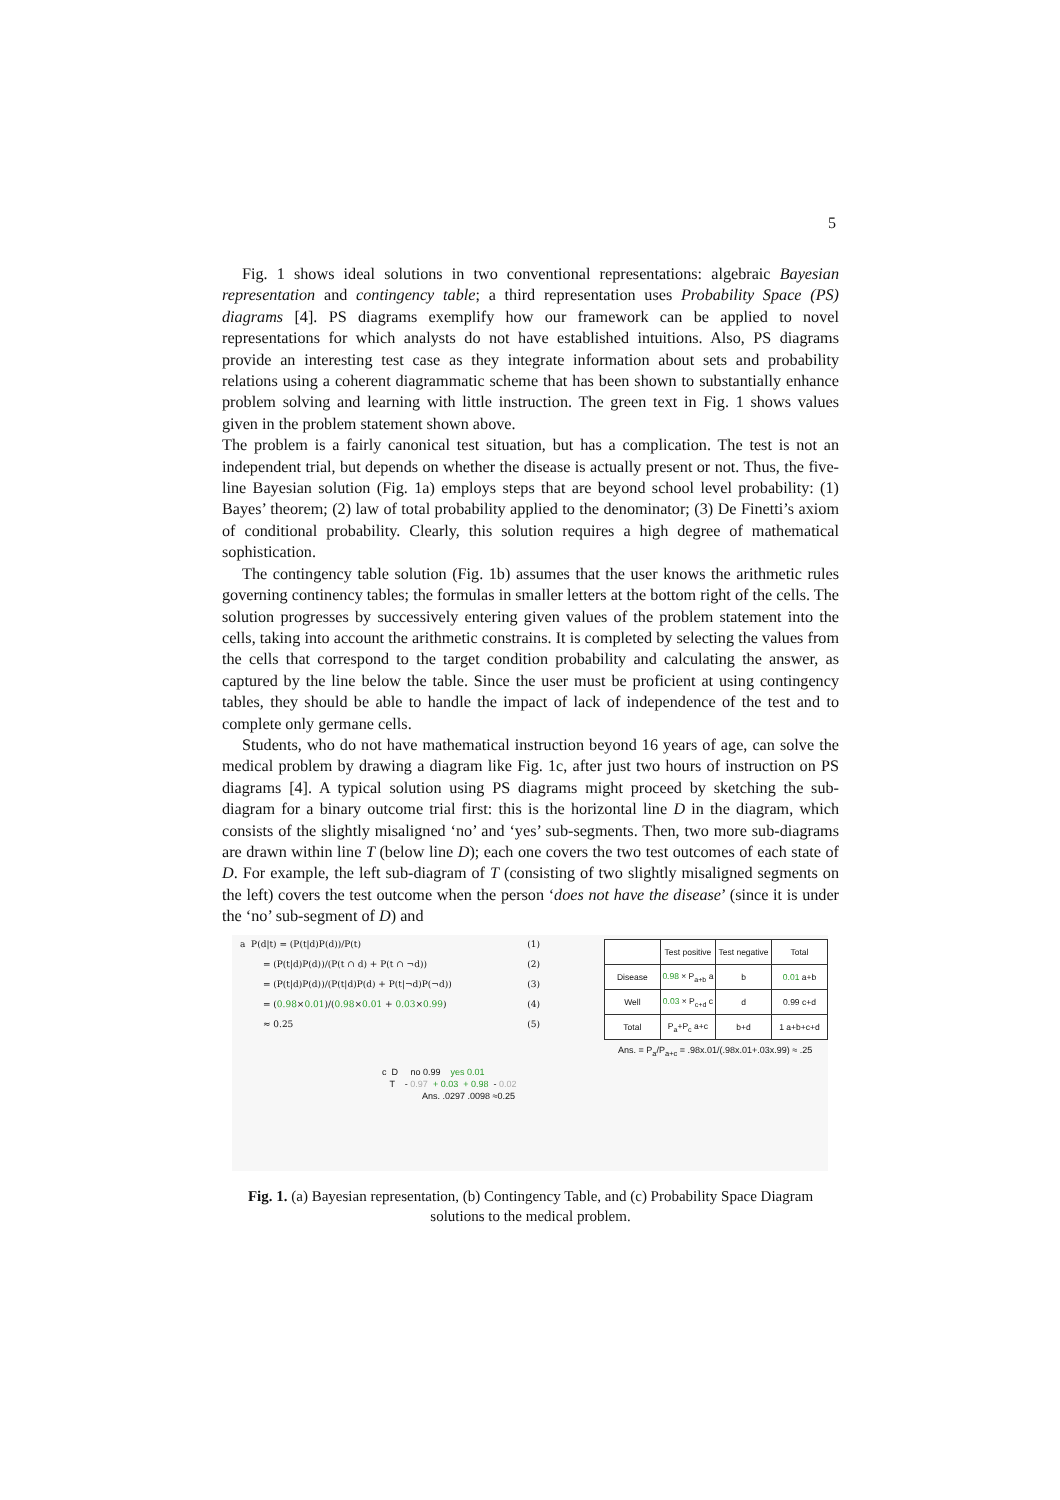5
Fig. 1 shows ideal solutions in two conventional representations: algebraic Bayesian representation and contingency table; a third representation uses Probability Space (PS) diagrams [4]. PS diagrams exemplify how our framework can be applied to novel representations for which analysts do not have established intuitions. Also, PS diagrams provide an interesting test case as they integrate information about sets and probability relations using a coherent diagrammatic scheme that has been shown to substantially enhance problem solving and learning with little instruction. The green text in Fig. 1 shows values given in the problem statement shown above.
The problem is a fairly canonical test situation, but has a complication. The test is not an independent trial, but depends on whether the disease is actually present or not. Thus, the five-line Bayesian solution (Fig. 1a) employs steps that are beyond school level probability: (1) Bayes’ theorem; (2) law of total probability applied to the denominator; (3) De Finetti’s axiom of conditional probability. Clearly, this solution requires a high degree of mathematical sophistication.
The contingency table solution (Fig. 1b) assumes that the user knows the arithmetic rules governing continency tables; the formulas in smaller letters at the bottom right of the cells. The solution progresses by successively entering given values of the problem statement into the cells, taking into account the arithmetic constrains. It is completed by selecting the values from the cells that correspond to the target condition probability and calculating the answer, as captured by the line below the table. Since the user must be proficient at using contingency tables, they should be able to handle the impact of lack of independence of the test and to complete only germane cells.
Students, who do not have mathematical instruction beyond 16 years of age, can solve the medical problem by drawing a diagram like Fig. 1c, after just two hours of instruction on PS diagrams [4]. A typical solution using PS diagrams might proceed by sketching the sub-diagram for a binary outcome trial first: this is the horizontal line D in the diagram, which consists of the slightly misaligned ‘no’ and ‘yes’ sub-segments. Then, two more sub-diagrams are drawn within line T (below line D); each one covers the two test outcomes of each state of D. For example, the left sub-diagram of T (consisting of two slightly misaligned segments on the left) covers the test outcome when the person ‘does not have the disease’ (since it is under the ‘no’ sub-segment of D) and
a P(d|t) = (P(t|d)P(d))/P(t) (1)
= (P(t|d)P(d))/(P(t ∩ d) + P(t ∩ ¬d)) (2)
= (P(t|d)P(d))/(P(t|d)P(d) + P(t|¬d)P(¬d)) (3)
= (0.98×0.01)/(0.98×0.01 + 0.03×0.99) (4)
≈ 0.25 (5)
| | Test positive | Test negative | Total |
| --- | --- | --- | --- |
| Disease | 0.98 × P<sub>a+b</sub> a | b | 0.01 a+b |
| Well | 0.03 × P<sub>c+d</sub> c | d | 0.99 c+d |
| Total | P<sub>a</sub>+P<sub>c</sub> a+c | b+d | 1 a+b+c+d |
Ans. = P<sub>a</sub>/P<sub>a+c</sub> = .98x.01/(.98x.01+.03x.99) ≈ .25
c D no 0.99 yes 0.01
T - 0.97 + 0.03 + 0.98 - 0.02
Ans. .0297 .0098 ≈0.25
Fig. 1. (a) Bayesian representation, (b) Contingency Table, and (c) Probability Space Diagram solutions to the medical problem.